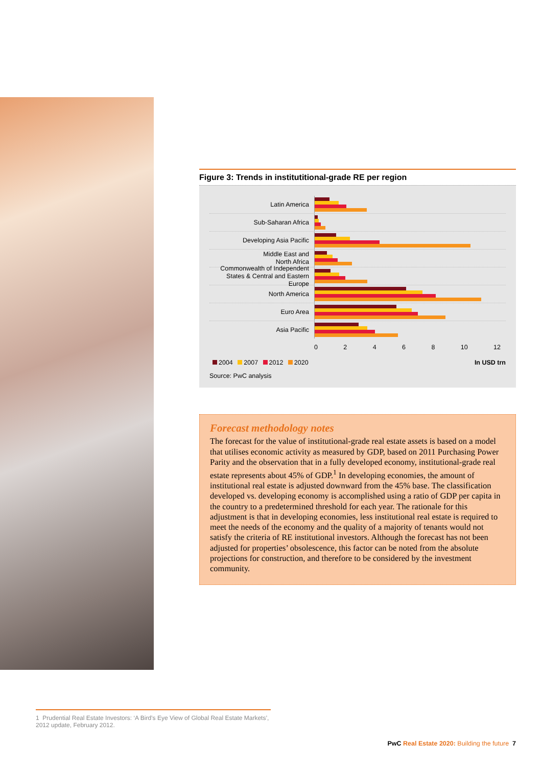Figure 3: Trends in institutitional-grade RE per region
Latin America
Sub-Saharan Africa
Developing Asia Pacific
Middle East and
North Africa
Commonwealth of Independent States & Central and Eastern Europe
North America
Euro Area
Asia Pacific
0 2 4 6 8 10 12
2004 2007 2012 2020 In USD trn
Source: PwC analysis
Forecast methodology notes
The forecast for the value of institutional-grade real estate assets is based on a model that utilises economic activity as measured by GDP, based on 2011 Purchasing Power Parity and the observation that in a fully developed economy, institutional-grade real estate represents about 45% of GDP.<sup>1</sup> In developing economies, the amount of institutional real estate is adjusted downward from the 45% base. The classification developed vs. developing economy is accomplished using a ratio of GDP per capita in the country to a predetermined threshold for each year. The rationale for this adjustment is that in developing economies, less institutional real estate is required to meet the needs of the economy and the quality of a majority of tenants would not satisfy the criteria of RE institutional investors. Although the forecast has not been adjusted for properties’ obsolescence, this factor can be noted from the absolute projections for construction, and therefore to be considered by the investment community.
1 Prudential Real Estate Investors: ‘A Bird’s Eye View of Global Real Estate Markets’, 2012 update, February 2012.
PwC Real Estate 2020: Building the future 7